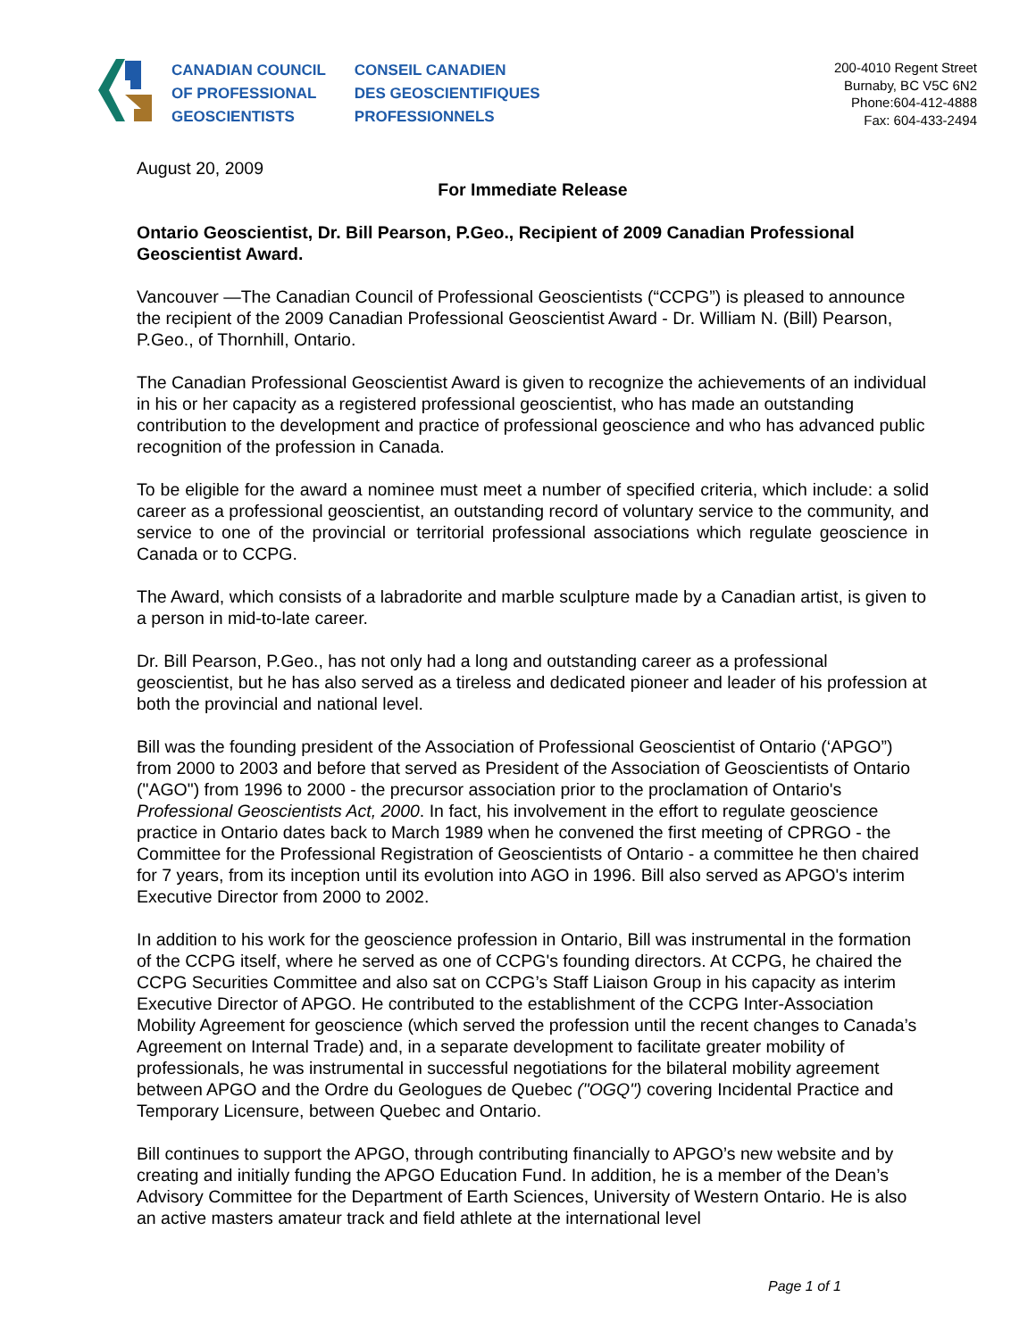CANADIAN COUNCIL
OF PROFESSIONAL
GEOSCIENTISTS
CONSEIL CANADIEN
DES GEOSCIENTIFIQUES
PROFESSIONNELS
200-4010 Regent Street
Burnaby, BC V5C 6N2
Phone:604-412-4888
Fax: 604-433-2494
August 20, 2009
For Immediate Release
Ontario Geoscientist, Dr. Bill Pearson, P.Geo., Recipient of 2009 Canadian Professional Geoscientist Award.
Vancouver —The Canadian Council of Professional Geoscientists (“CCPG”) is pleased to announce the recipient of the 2009 Canadian Professional Geoscientist Award - Dr. William N. (Bill) Pearson, P.Geo., of Thornhill, Ontario.
The Canadian Professional Geoscientist Award is given to recognize the achievements of an individual in his or her capacity as a registered professional geoscientist, who has made an outstanding contribution to the development and practice of professional geoscience and who has advanced public recognition of the profession in Canada.
To be eligible for the award a nominee must meet a number of specified criteria, which include: a solid career as a professional geoscientist, an outstanding record of voluntary service to the community, and service to one of the provincial or territorial professional associations which regulate geoscience in Canada or to CCPG.
The Award, which consists of a labradorite and marble sculpture made by a Canadian artist, is given to a person in mid-to-late career.
Dr. Bill Pearson, P.Geo., has not only had a long and outstanding career as a professional geoscientist, but he has also served as a tireless and dedicated pioneer and leader of his profession at both the provincial and national level.
Bill was the founding president of the Association of Professional Geoscientist of Ontario (‘APGO”) from 2000 to 2003 and before that served as President of the Association of Geoscientists of Ontario ("AGO") from 1996 to 2000 - the precursor association prior to the proclamation of Ontario's Professional Geoscientists Act, 2000. In fact, his involvement in the effort to regulate geoscience practice in Ontario dates back to March 1989 when he convened the first meeting of CPRGO - the Committee for the Professional Registration of Geoscientists of Ontario - a committee he then chaired for 7 years, from its inception until its evolution into AGO in 1996. Bill also served as APGO's interim Executive Director from 2000 to 2002.
In addition to his work for the geoscience profession in Ontario, Bill was instrumental in the formation of the CCPG itself, where he served as one of CCPG's founding directors. At CCPG, he chaired the CCPG Securities Committee and also sat on CCPG’s Staff Liaison Group in his capacity as interim Executive Director of APGO. He contributed to the establishment of the CCPG Inter-Association Mobility Agreement for geoscience (which served the profession until the recent changes to Canada’s Agreement on Internal Trade) and, in a separate development to facilitate greater mobility of professionals, he was instrumental in successful negotiations for the bilateral mobility agreement between APGO and the Ordre du Geologues de Quebec ("OGQ") covering Incidental Practice and Temporary Licensure, between Quebec and Ontario.
Bill continues to support the APGO, through contributing financially to APGO’s new website and by creating and initially funding the APGO Education Fund. In addition, he is a member of the Dean’s Advisory Committee for the Department of Earth Sciences, University of Western Ontario. He is also an active masters amateur track and field athlete at the international level
Page 1 of 1